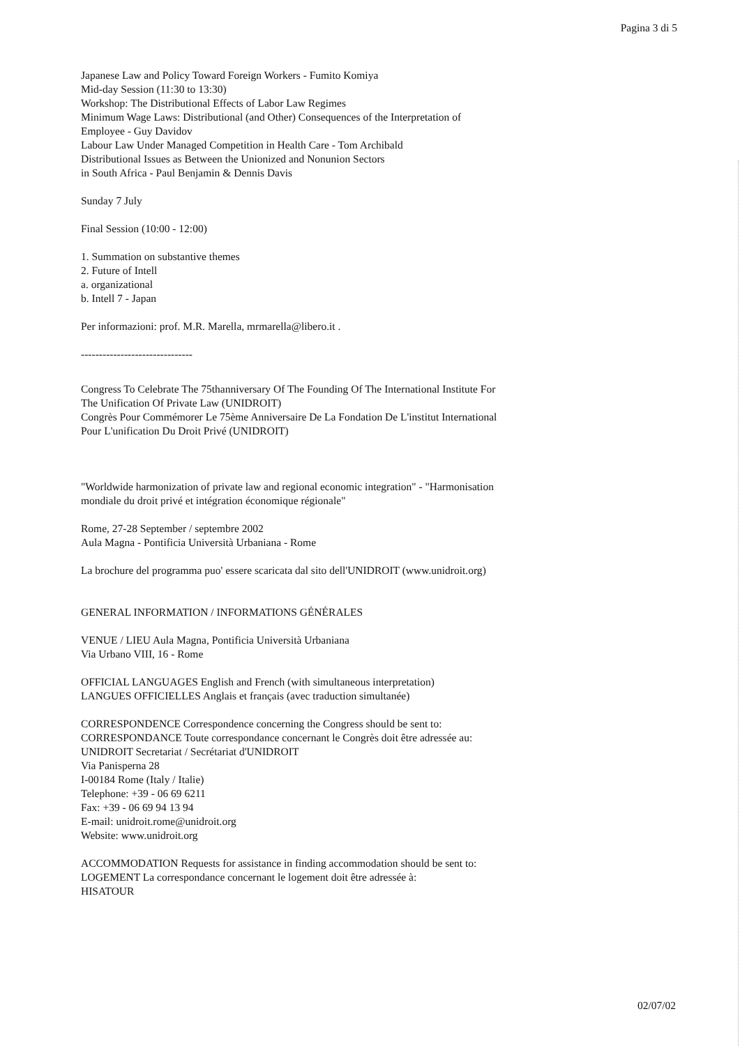Pagina 3 di 5
Japanese Law and Policy Toward Foreign Workers - Fumito Komiya
Mid-day Session (11:30 to 13:30)
Workshop: The Distributional Effects of Labor Law Regimes
Minimum Wage Laws: Distributional (and Other) Consequences of the Interpretation of Employee - Guy Davidov
Labour Law Under Managed Competition in Health Care - Tom Archibald
Distributional Issues as Between the Unionized and Nonunion Sectors
in South Africa - Paul Benjamin & Dennis Davis
Sunday 7 July
Final Session (10:00 - 12:00)
1. Summation on substantive themes
2. Future of Intell
a. organizational
b. Intell 7 - Japan
Per informazioni: prof. M.R. Marella, mrmarella@libero.it .
-------------------------------
Congress To Celebrate The 75thanniversary Of The Founding Of The International Institute For The Unification Of Private Law (UNIDROIT)
Congrès Pour Commémorer Le 75ème Anniversaire De La Fondation De L'institut International Pour L'unification Du Droit Privé (UNIDROIT)
"Worldwide harmonization of private law and regional economic integration" - "Harmonisation mondiale du droit privé et intégration économique régionale"
Rome, 27-28 September / septembre 2002
Aula Magna - Pontificia Università Urbaniana - Rome
La brochure del programma puo' essere scaricata dal sito dell'UNIDROIT (www.unidroit.org)
GENERAL INFORMATION / INFORMATIONS GÉNÉRALES
VENUE / LIEU Aula Magna, Pontificia Università Urbaniana
Via Urbano VIII, 16 - Rome
OFFICIAL LANGUAGES English and French (with simultaneous interpretation)
LANGUES OFFICIELLES Anglais et français (avec traduction simultanée)
CORRESPONDENCE Correspondence concerning the Congress should be sent to:
CORRESPONDANCE Toute correspondance concernant le Congrès doit être adressée au:
UNIDROIT Secretariat / Secrétariat d'UNIDROIT
Via Panisperna 28
I-00184 Rome (Italy / Italie)
Telephone: +39 - 06 69 6211
Fax: +39 - 06 69 94 13 94
E-mail: unidroit.rome@unidroit.org
Website: www.unidroit.org
ACCOMMODATION Requests for assistance in finding accommodation should be sent to:
LOGEMENT La correspondance concernant le logement doit être adressée à:
HISATOUR
02/07/02